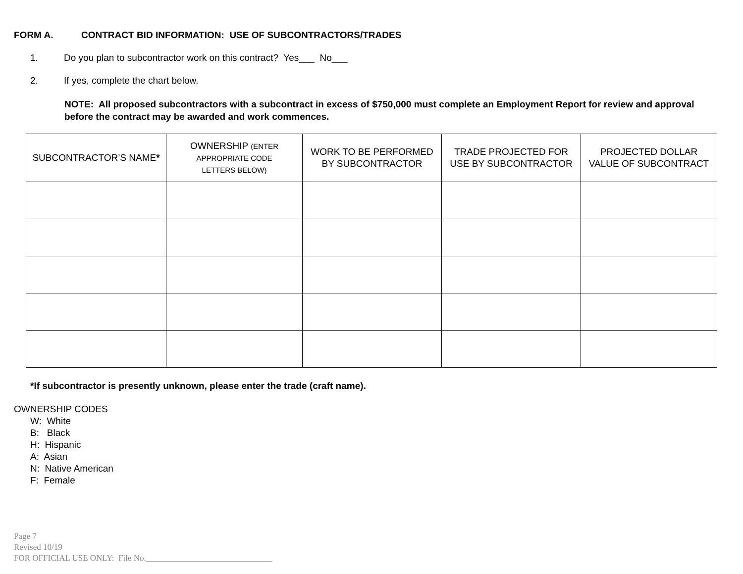FORM A. CONTRACT BID INFORMATION: USE OF SUBCONTRACTORS/TRADES
1. Do you plan to subcontractor work on this contract? Yes___ No___
2. If yes, complete the chart below.
NOTE: All proposed subcontractors with a subcontract in excess of $750,000 must complete an Employment Report for review and approval before the contract may be awarded and work commences.
| SUBCONTRACTOR’S NAME * | OWNERSHIP (ENTER APPROPRIATE CODE LETTERS BELOW) | WORK TO BE PERFORMED BY SUBCONTRACTOR | TRADE PROJECTED FOR USE BY SUBCONTRACTOR | PROJECTED DOLLAR VALUE OF SUBCONTRACT |
| --- | --- | --- | --- | --- |
*If subcontractor is presently unknown, please enter the trade (craft name).
OWNERSHIP CODES
W: White
B: Black
H: Hispanic
A: Asian
N: Native American
F: Female
Page 7
Revised 10/19
FOR OFFICIAL USE ONLY: File No.______________________________